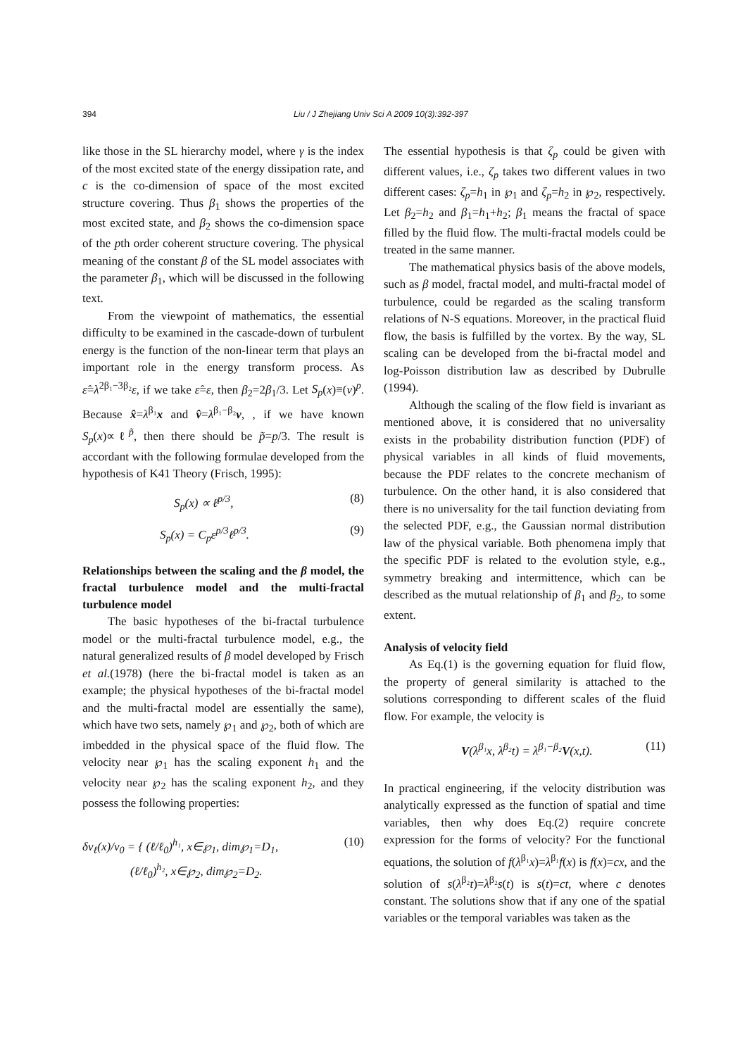394 Liu / J Zhejiang Univ Sci A 2009 10(3):392-397
like those in the SL hierarchy model, where γ is the index of the most excited state of the energy dissipation rate, and c is the co-dimension of space of the most excited structure covering. Thus β<sub>1</sub> shows the properties of the most excited state, and β<sub>2</sub> shows the co-dimension space of the pth order coherent structure covering. The physical meaning of the constant β of the SL model associates with the parameter β<sub>1</sub>, which will be discussed in the following text.
From the viewpoint of mathematics, the essential difficulty to be examined in the cascade-down of turbulent energy is the function of the non-linear term that plays an important role in the energy transform process. As ε̂=λ<sup>2β₁−3β₂</sup>ε, if we take ε̂=ε, then β<sub>2</sub>=2β<sub>1</sub>/3. Let S<sub>p</sub>(x)≡(v)<sup>p</sup>. Because x̂=λ<sup>β₁</sup>x and v̂=λ<sup>β₁−β₂</sup>v, , if we have known S<sub>p</sub>(x)∝ℓ<sup>p̃</sup>, then there should be p̃=p/3. The result is accordant with the following formulae developed from the hypothesis of K41 Theory (Frisch, 1995):
S<sub>p</sub>(x) ∝ ℓ<sup>p/3</sup>, (8)
S<sub>p</sub>(x) = C<sub>p</sub>ε<sup>p/3</sup>ℓ<sup>p/3</sup>. (9)
Relationships between the scaling and the β model, the fractal turbulence model and the multi-fractal turbulence model
The basic hypotheses of the bi-fractal turbulence model or the multi-fractal turbulence model, e.g., the natural generalized results of β model developed by Frisch et al.(1978) (here the bi-fractal model is taken as an example; the physical hypotheses of the bi-fractal model and the multi-fractal model are essentially the same), which have two sets, namely ℘<sub>1</sub> and ℘<sub>2</sub>, both of which are imbedded in the physical space of the fluid flow. The velocity near ℘<sub>1</sub> has the scaling exponent h<sub>1</sub> and the velocity near ℘<sub>2</sub> has the scaling exponent h<sub>2</sub>, and they possess the following properties:
δv<sub>ℓ</sub>(x)/v<sub>0</sub> = { (ℓ/ℓ<sub>0</sub>)<sup>h₁</sup>, x∈℘<sub>1</sub>, dim℘<sub>1</sub>=D<sub>1</sub>,
(ℓ/ℓ<sub>0</sub>)<sup>h₂</sup>, x∈℘<sub>2</sub>, dim℘<sub>2</sub>=D<sub>2</sub>. (10)
The essential hypothesis is that ζ<sub>p</sub> could be given with different values, i.e., ζ<sub>p</sub> takes two different values in two different cases: ζ<sub>p</sub>=h<sub>1</sub> in ℘<sub>1</sub> and ζ<sub>p</sub>=h<sub>2</sub> in ℘<sub>2</sub>, respectively. Let β<sub>2</sub>=h<sub>2</sub> and β<sub>1</sub>=h<sub>1</sub>+h<sub>2</sub>; β<sub>1</sub> means the fractal of space filled by the fluid flow. The multi-fractal models could be treated in the same manner.
The mathematical physics basis of the above models, such as β model, fractal model, and multi-fractal model of turbulence, could be regarded as the scaling transform relations of N-S equations. Moreover, in the practical fluid flow, the basis is fulfilled by the vortex. By the way, SL scaling can be developed from the bi-fractal model and log-Poisson distribution law as described by Dubrulle (1994).
Although the scaling of the flow field is invariant as mentioned above, it is considered that no universality exists in the probability distribution function (PDF) of physical variables in all kinds of fluid movements, because the PDF relates to the concrete mechanism of turbulence. On the other hand, it is also considered that there is no universality for the tail function deviating from the selected PDF, e.g., the Gaussian normal distribution law of the physical variable. Both phenomena imply that the specific PDF is related to the evolution style, e.g., symmetry breaking and intermittence, which can be described as the mutual relationship of β<sub>1</sub> and β<sub>2</sub>, to some extent.
Analysis of velocity field
As Eq.(1) is the governing equation for fluid flow, the property of general similarity is attached to the solutions corresponding to different scales of the fluid flow. For example, the velocity is
V(λ<sup>β₁</sup>x, λ<sup>β₂</sup>t) = λ<sup>β₁−β₂</sup>V(x,t). (11)
In practical engineering, if the velocity distribution was analytically expressed as the function of spatial and time variables, then why does Eq.(2) require concrete expression for the forms of velocity? For the functional equations, the solution of f(λ<sup>β₁</sup>x)=λ<sup>β₁</sup>f(x) is f(x)=cx, and the solution of s(λ<sup>β₂</sup>t)=λ<sup>β₂</sup>s(t) is s(t)=ct, where c denotes constant. The solutions show that if any one of the spatial variables or the temporal variables was taken as the